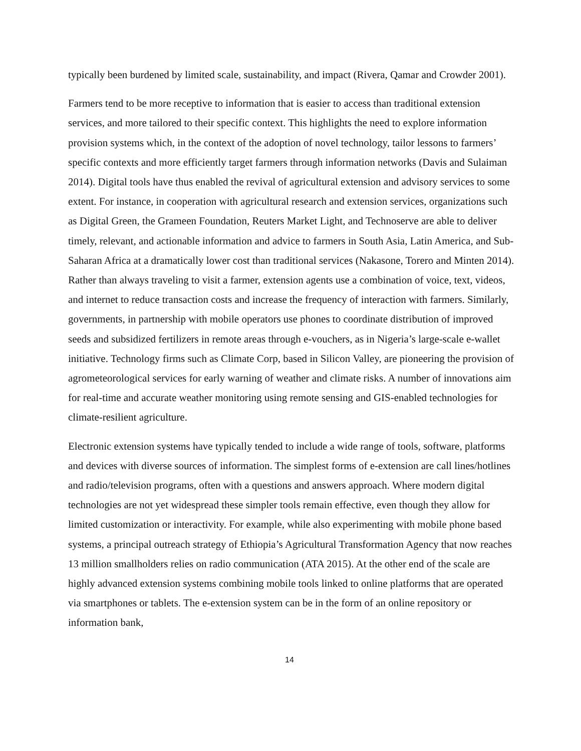typically been burdened by limited scale, sustainability, and impact (Rivera, Qamar and Crowder 2001).
Farmers tend to be more receptive to information that is easier to access than traditional extension services, and more tailored to their specific context. This highlights the need to explore information provision systems which, in the context of the adoption of novel technology, tailor lessons to farmers’ specific contexts and more efficiently target farmers through information networks (Davis and Sulaiman 2014). Digital tools have thus enabled the revival of agricultural extension and advisory services to some extent. For instance, in cooperation with agricultural research and extension services, organizations such as Digital Green, the Grameen Foundation, Reuters Market Light, and Technoserve are able to deliver timely, relevant, and actionable information and advice to farmers in South Asia, Latin America, and Sub-Saharan Africa at a dramatically lower cost than traditional services (Nakasone, Torero and Minten 2014). Rather than always traveling to visit a farmer, extension agents use a combination of voice, text, videos, and internet to reduce transaction costs and increase the frequency of interaction with farmers. Similarly, governments, in partnership with mobile operators use phones to coordinate distribution of improved seeds and subsidized fertilizers in remote areas through e-vouchers, as in Nigeria’s large-scale e-wallet initiative. Technology firms such as Climate Corp, based in Silicon Valley, are pioneering the provision of agrometeorological services for early warning of weather and climate risks. A number of innovations aim for real-time and accurate weather monitoring using remote sensing and GIS-enabled technologies for climate-resilient agriculture.
Electronic extension systems have typically tended to include a wide range of tools, software, platforms and devices with diverse sources of information. The simplest forms of e-extension are call lines/hotlines and radio/television programs, often with a questions and answers approach. Where modern digital technologies are not yet widespread these simpler tools remain effective, even though they allow for limited customization or interactivity. For example, while also experimenting with mobile phone based systems, a principal outreach strategy of Ethiopia’s Agricultural Transformation Agency that now reaches 13 million smallholders relies on radio communication (ATA 2015). At the other end of the scale are highly advanced extension systems combining mobile tools linked to online platforms that are operated via smartphones or tablets. The e-extension system can be in the form of an online repository or information bank,
14